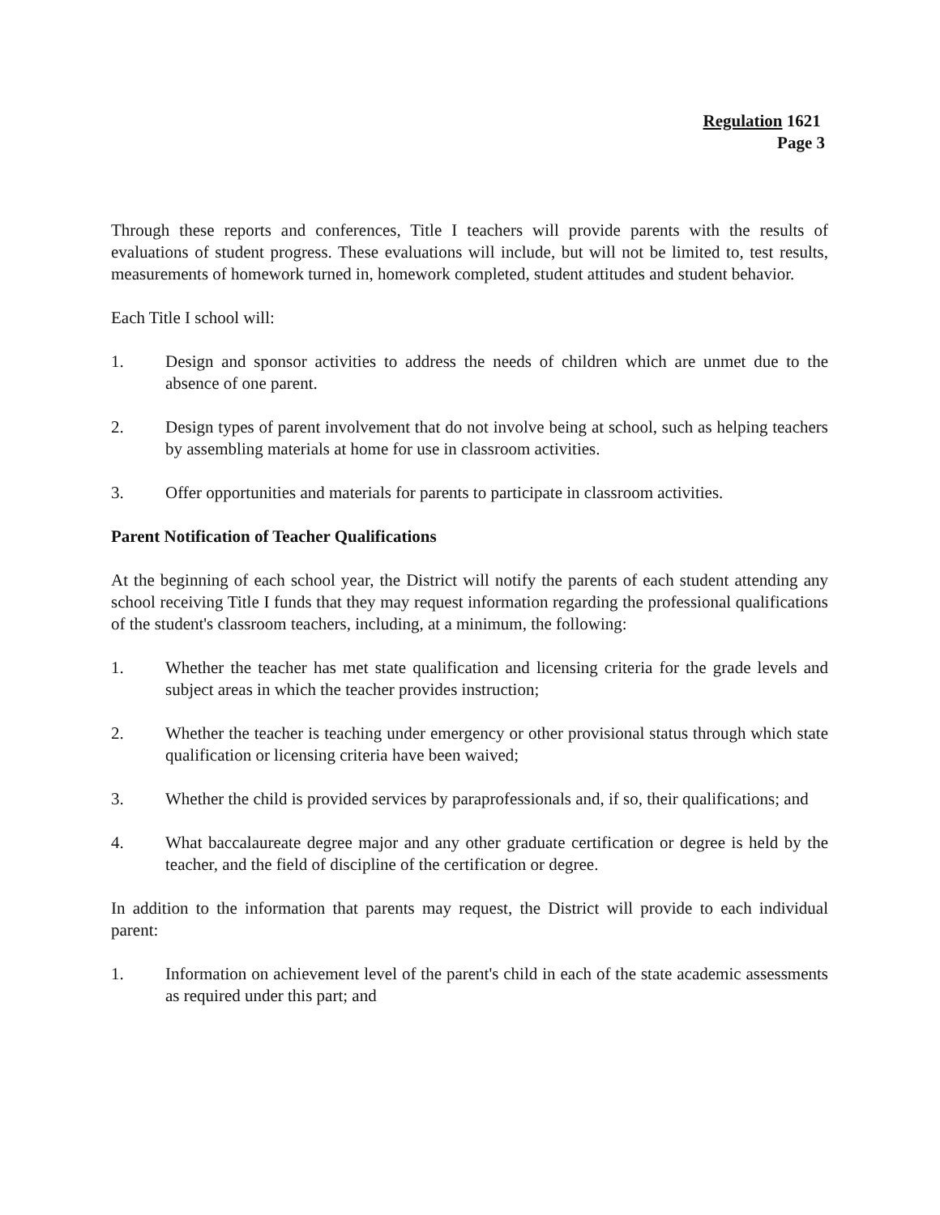Regulation 1621
Page 3
Through these reports and conferences, Title I teachers will provide parents with the results of evaluations of student progress. These evaluations will include, but will not be limited to, test results, measurements of homework turned in, homework completed, student attitudes and student behavior.
Each Title I school will:
1. Design and sponsor activities to address the needs of children which are unmet due to the absence of one parent.
2. Design types of parent involvement that do not involve being at school, such as helping teachers by assembling materials at home for use in classroom activities.
3. Offer opportunities and materials for parents to participate in classroom activities.
Parent Notification of Teacher Qualifications
At the beginning of each school year, the District will notify the parents of each student attending any school receiving Title I funds that they may request information regarding the professional qualifications of the student's classroom teachers, including, at a minimum, the following:
1. Whether the teacher has met state qualification and licensing criteria for the grade levels and subject areas in which the teacher provides instruction;
2. Whether the teacher is teaching under emergency or other provisional status through which state qualification or licensing criteria have been waived;
3. Whether the child is provided services by paraprofessionals and, if so, their qualifications; and
4. What baccalaureate degree major and any other graduate certification or degree is held by the teacher, and the field of discipline of the certification or degree.
In addition to the information that parents may request, the District will provide to each individual parent:
1. Information on achievement level of the parent's child in each of the state academic assessments as required under this part; and